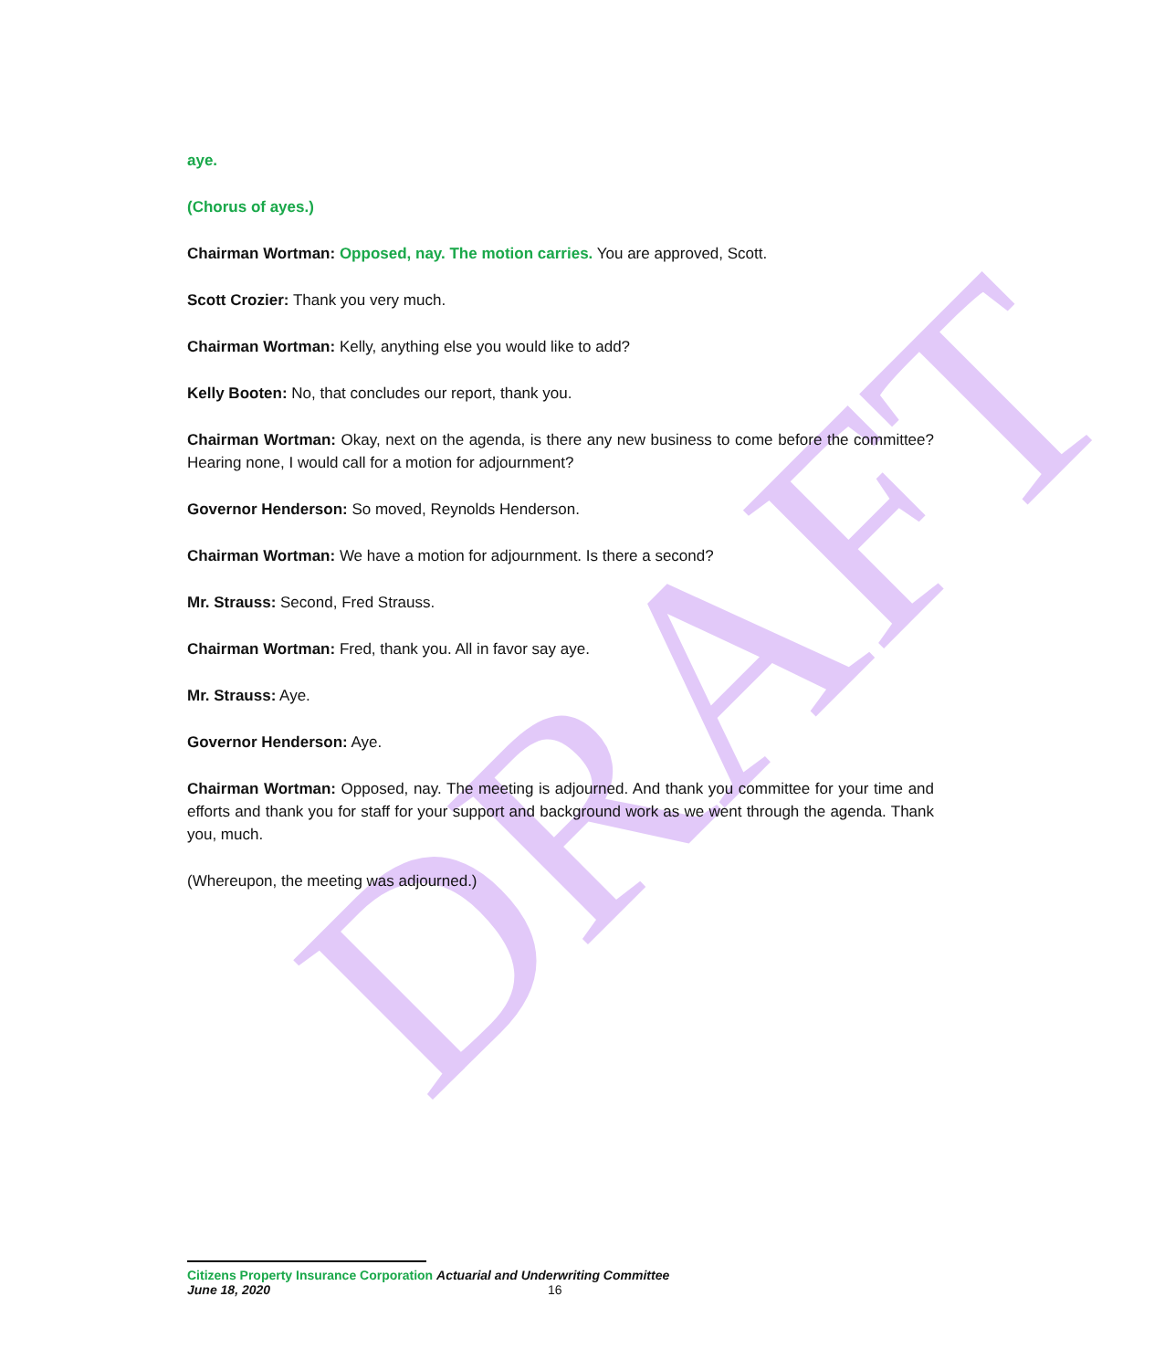DRAFT
aye.
(Chorus of ayes.)
Chairman Wortman: Opposed, nay. The motion carries. You are approved, Scott.
Scott Crozier: Thank you very much.
Chairman Wortman: Kelly, anything else you would like to add?
Kelly Booten: No, that concludes our report, thank you.
Chairman Wortman: Okay, next on the agenda, is there any new business to come before the committee? Hearing none, I would call for a motion for adjournment?
Governor Henderson: So moved, Reynolds Henderson.
Chairman Wortman: We have a motion for adjournment. Is there a second?
Mr. Strauss: Second, Fred Strauss.
Chairman Wortman: Fred, thank you. All in favor say aye.
Mr. Strauss: Aye.
Governor Henderson: Aye.
Chairman Wortman: Opposed, nay. The meeting is adjourned. And thank you committee for your time and efforts and thank you for staff for your support and background work as we went through the agenda. Thank you, much.
(Whereupon, the meeting was adjourned.)
Citizens Property Insurance Corporation Actuarial and Underwriting Committee
June 18, 2020 16